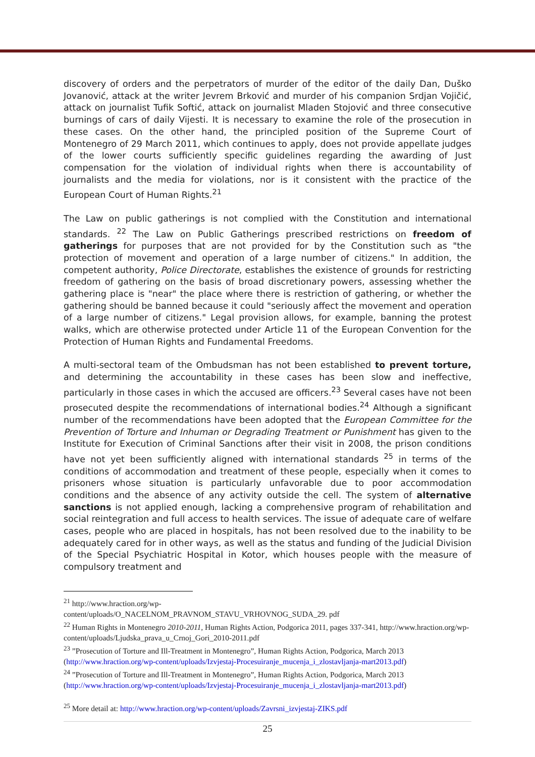discovery of orders and the perpetrators of murder of the editor of the daily Dan, Duško Jovanović, attack at the writer Jevrem Brković and murder of his companion Srdjan Vojičić, attack on journalist Tufik Softić, attack on journalist Mladen Stojović and three consecutive burnings of cars of daily Vijesti. It is necessary to examine the role of the prosecution in these cases. On the other hand, the principled position of the Supreme Court of Montenegro of 29 March 2011, which continues to apply, does not provide appellate judges of the lower courts sufficiently specific guidelines regarding the awarding of Just compensation for the violation of individual rights when there is accountability of journalists and the media for violations, nor is it consistent with the practice of the European Court of Human Rights.<sup>21</sup>
The Law on public gatherings is not complied with the Constitution and international standards. <sup>22</sup> The Law on Public Gatherings prescribed restrictions on freedom of gatherings for purposes that are not provided for by the Constitution such as "the protection of movement and operation of a large number of citizens." In addition, the competent authority, Police Directorate, establishes the existence of grounds for restricting freedom of gathering on the basis of broad discretionary powers, assessing whether the gathering place is "near" the place where there is restriction of gathering, or whether the gathering should be banned because it could "seriously affect the movement and operation of a large number of citizens." Legal provision allows, for example, banning the protest walks, which are otherwise protected under Article 11 of the European Convention for the Protection of Human Rights and Fundamental Freedoms.
A multi-sectoral team of the Ombudsman has not been established to prevent torture, and determining the accountability in these cases has been slow and ineffective, particularly in those cases in which the accused are officers.<sup>23</sup> Several cases have not been prosecuted despite the recommendations of international bodies.<sup>24</sup> Although a significant number of the recommendations have been adopted that the European Committee for the Prevention of Torture and Inhuman or Degrading Treatment or Punishment has given to the Institute for Execution of Criminal Sanctions after their visit in 2008, the prison conditions have not yet been sufficiently aligned with international standards <sup>25</sup> in terms of the conditions of accommodation and treatment of these people, especially when it comes to prisoners whose situation is particularly unfavorable due to poor accommodation conditions and the absence of any activity outside the cell. The system of alternative sanctions is not applied enough, lacking a comprehensive program of rehabilitation and social reintegration and full access to health services. The issue of adequate care of welfare cases, people who are placed in hospitals, has not been resolved due to the inability to be adequately cared for in other ways, as well as the status and funding of the Judicial Division of the Special Psychiatric Hospital in Kotor, which houses people with the measure of compulsory treatment and
<sup>21</sup> http://www.hraction.org/wp-
content/uploads/O_NACELNOM_PRAVNOM_STAVU_VRHOVNOG_SUDA_29. pdf
<sup>22</sup> Human Rights in Montenegro 2010-2011, Human Rights Action, Podgorica 2011, pages 337-341, http://www.hraction.org/wp-content/uploads/Ljudska_prava_u_Crnoj_Gori_2010-2011.pdf
<sup>23</sup> ”Prosecution of Torture and Ill-Treatment in Montenegro”, Human Rights Action, Podgorica, March 2013 (http://www.hraction.org/wp-content/uploads/Izvjestaj-Procesuiranje_mucenja_i_zlostavljanja-mart2013.pdf)
<sup>24</sup> ”Prosecution of Torture and Ill-Treatment in Montenegro”, Human Rights Action, Podgorica, March 2013 (http://www.hraction.org/wp-content/uploads/Izvjestaj-Procesuiranje_mucenja_i_zlostavljanja-mart2013.pdf)
<sup>25</sup> More detail at: http://www.hraction.org/wp-content/uploads/Zavrsni_izvjestaj-ZIKS.pdf
25